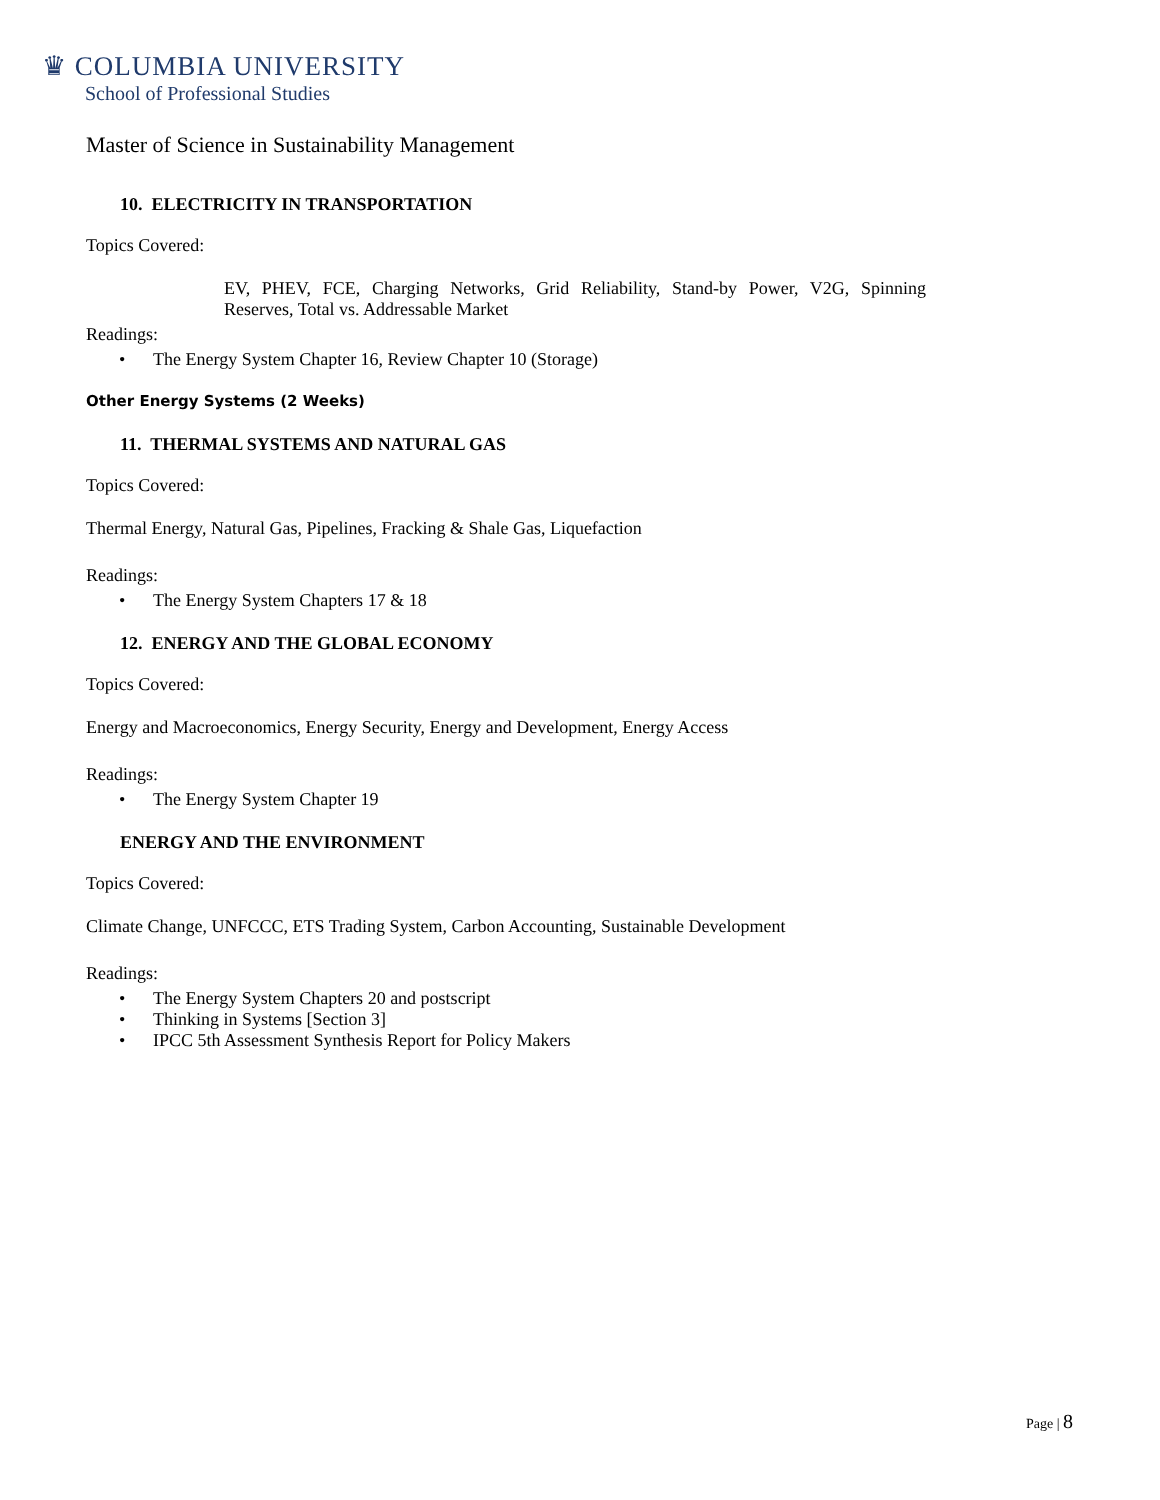♛ COLUMBIA UNIVERSITY
School of Professional Studies
Master of Science in Sustainability Management
10. ELECTRICITY IN TRANSPORTATION
Topics Covered:
EV, PHEV, FCE, Charging Networks, Grid Reliability, Stand-by Power, V2G, Spinning Reserves, Total vs. Addressable Market
Readings:
• The Energy System Chapter 16, Review Chapter 10 (Storage)
Other Energy Systems (2 Weeks)
11. THERMAL SYSTEMS AND NATURAL GAS
Topics Covered:
Thermal Energy, Natural Gas, Pipelines, Fracking & Shale Gas, Liquefaction
Readings:
• The Energy System Chapters 17 & 18
12. ENERGY AND THE GLOBAL ECONOMY
Topics Covered:
Energy and Macroeconomics, Energy Security, Energy and Development, Energy Access
Readings:
• The Energy System Chapter 19
ENERGY AND THE ENVIRONMENT
Topics Covered:
Climate Change, UNFCCC, ETS Trading System, Carbon Accounting, Sustainable Development
Readings:
• The Energy System Chapters 20 and postscript
• Thinking in Systems [Section 3]
• IPCC 5th Assessment Synthesis Report for Policy Makers
Page | 8